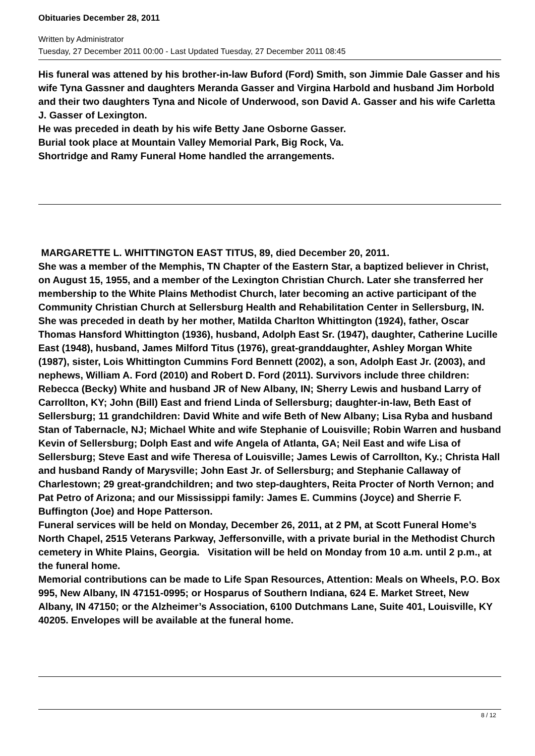Obituaries December 28, 2011
Written by Administrator
Tuesday, 27 December 2011 00:00 - Last Updated Tuesday, 27 December 2011 08:45
His funeral was attened by his brother-in-law Buford (Ford) Smith, son Jimmie Dale Gasser and his wife Tyna Gassner and daughters Meranda Gasser and Virgina Harbold and husband Jim Horbold and their two daughters Tyna and Nicole of Underwood, son David A. Gasser and his wife Carletta J. Gasser of Lexington.
He was preceded in death by his wife Betty Jane Osborne Gasser.
Burial took place at Mountain Valley Memorial Park, Big Rock, Va.
Shortridge and Ramy Funeral Home handled the arrangements.
MARGARETTE L. WHITTINGTON EAST TITUS, 89, died December 20, 2011.
She was a member of the Memphis, TN Chapter of the Eastern Star, a baptized believer in Christ, on August 15, 1955, and a member of the Lexington Christian Church. Later she transferred her membership to the White Plains Methodist Church, later becoming an active participant of the Community Christian Church at Sellersburg Health and Rehabilitation Center in Sellersburg, IN.
She was preceded in death by her mother, Matilda Charlton Whittington (1924), father, Oscar Thomas Hansford Whittington (1936), husband, Adolph East Sr. (1947), daughter, Catherine Lucille East (1948), husband, James Milford Titus (1976), great-granddaughter, Ashley Morgan White (1987), sister, Lois Whittington Cummins Ford Bennett (2002), a son, Adolph East Jr. (2003), and nephews, William A. Ford (2010) and Robert D. Ford (2011). Survivors include three children: Rebecca (Becky) White and husband JR of New Albany, IN; Sherry Lewis and husband Larry of Carrollton, KY; John (Bill) East and friend Linda of Sellersburg; daughter-in-law, Beth East of Sellersburg; 11 grandchildren: David White and wife Beth of New Albany; Lisa Ryba and husband Stan of Tabernacle, NJ; Michael White and wife Stephanie of Louisville; Robin Warren and husband Kevin of Sellersburg; Dolph East and wife Angela of Atlanta, GA; Neil East and wife Lisa of Sellersburg; Steve East and wife Theresa of Louisville; James Lewis of Carrollton, Ky.; Christa Hall and husband Randy of Marysville; John East Jr. of Sellersburg; and Stephanie Callaway of Charlestown; 29 great-grandchildren; and two step-daughters, Reita Procter of North Vernon; and Pat Petro of Arizona; and our Mississippi family: James E. Cummins (Joyce) and Sherrie F. Buffington (Joe) and Hope Patterson.
Funeral services will be held on Monday, December 26, 2011, at 2 PM, at Scott Funeral Home’s North Chapel, 2515 Veterans Parkway, Jeffersonville, with a private burial in the Methodist Church cemetery in White Plains, Georgia. Visitation will be held on Monday from 10 a.m. until 2 p.m., at the funeral home.
Memorial contributions can be made to Life Span Resources, Attention: Meals on Wheels, P.O. Box 995, New Albany, IN 47151-0995; or Hosparus of Southern Indiana, 624 E. Market Street, New Albany, IN 47150; or the Alzheimer’s Association, 6100 Dutchmans Lane, Suite 401, Louisville, KY 40205. Envelopes will be available at the funeral home.
8 / 12